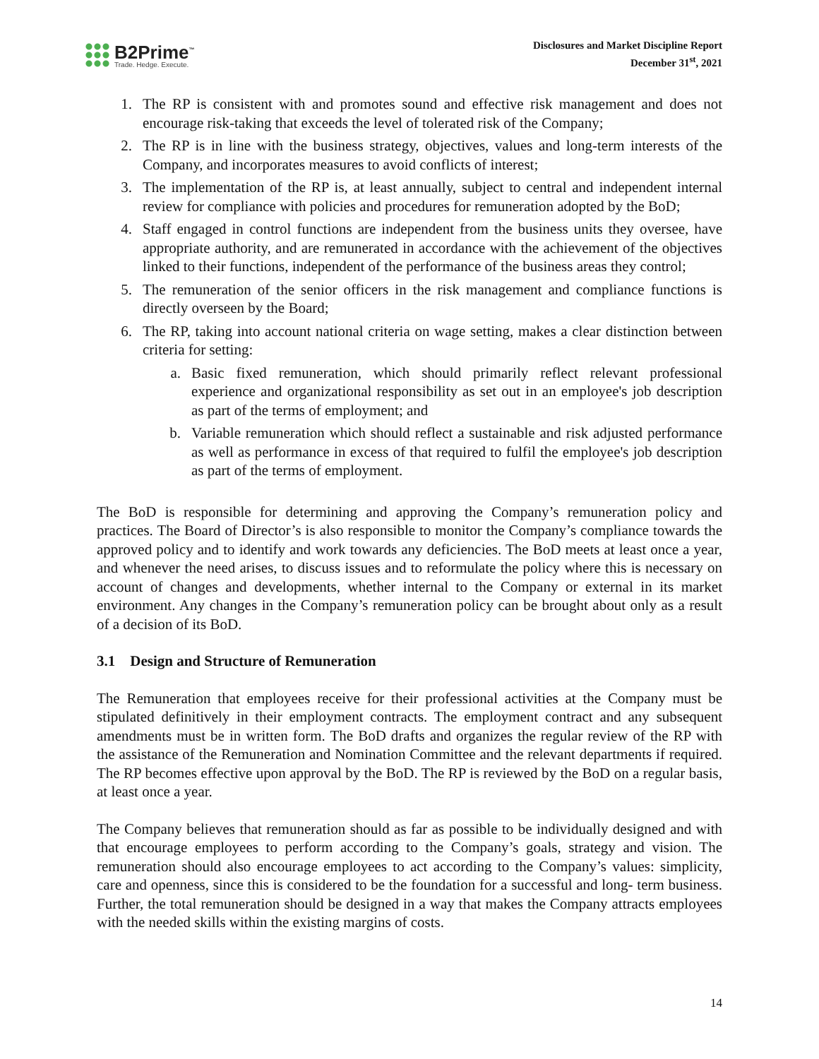B2Prime<sup>™</sup>
Trade. Hedge. Execute.
Disclosures and Market Discipline Report
December 31<sup>st</sup>, 2021
1. The RP is consistent with and promotes sound and effective risk management and does not encourage risk-taking that exceeds the level of tolerated risk of the Company;
2. The RP is in line with the business strategy, objectives, values and long-term interests of the Company, and incorporates measures to avoid conflicts of interest;
3. The implementation of the RP is, at least annually, subject to central and independent internal review for compliance with policies and procedures for remuneration adopted by the BoD;
4. Staff engaged in control functions are independent from the business units they oversee, have appropriate authority, and are remunerated in accordance with the achievement of the objectives linked to their functions, independent of the performance of the business areas they control;
5. The remuneration of the senior officers in the risk management and compliance functions is directly overseen by the Board;
6. The RP, taking into account national criteria on wage setting, makes a clear distinction between criteria for setting:
a. Basic fixed remuneration, which should primarily reflect relevant professional experience and organizational responsibility as set out in an employee's job description as part of the terms of employment; and
b. Variable remuneration which should reflect a sustainable and risk adjusted performance as well as performance in excess of that required to fulfil the employee's job description as part of the terms of employment.
The BoD is responsible for determining and approving the Company’s remuneration policy and practices. The Board of Director’s is also responsible to monitor the Company’s compliance towards the approved policy and to identify and work towards any deficiencies. The BoD meets at least once a year, and whenever the need arises, to discuss issues and to reformulate the policy where this is necessary on account of changes and developments, whether internal to the Company or external in its market environment. Any changes in the Company’s remuneration policy can be brought about only as a result of a decision of its BoD.
3.1 Design and Structure of Remuneration
The Remuneration that employees receive for their professional activities at the Company must be stipulated definitively in their employment contracts. The employment contract and any subsequent amendments must be in written form. The BoD drafts and organizes the regular review of the RP with the assistance of the Remuneration and Nomination Committee and the relevant departments if required. The RP becomes effective upon approval by the BoD. The RP is reviewed by the BoD on a regular basis, at least once a year.
The Company believes that remuneration should as far as possible to be individually designed and with that encourage employees to perform according to the Company’s goals, strategy and vision. The remuneration should also encourage employees to act according to the Company’s values: simplicity, care and openness, since this is considered to be the foundation for a successful and long- term business. Further, the total remuneration should be designed in a way that makes the Company attracts employees with the needed skills within the existing margins of costs.
14